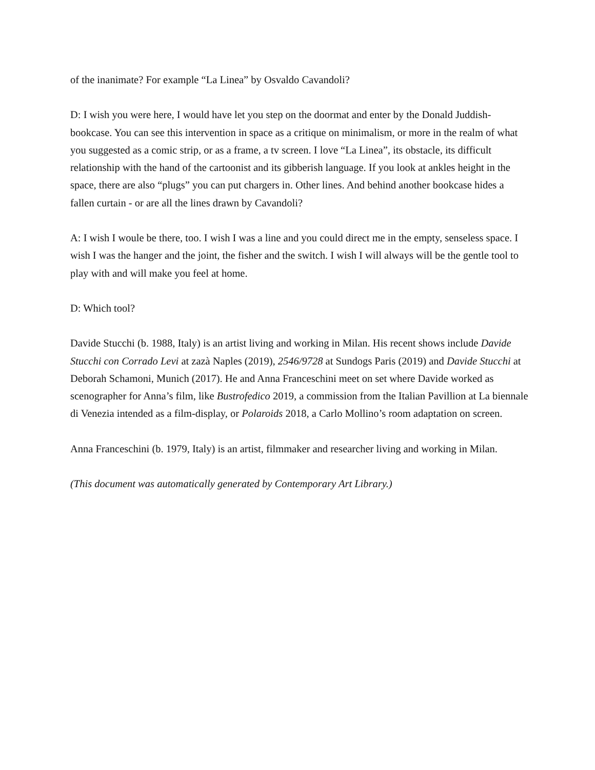of the inanimate? For example “La Linea” by Osvaldo Cavandoli?
D: I wish you were here, I would have let you step on the doormat and enter by the Donald Juddish-bookcase. You can see this intervention in space as a critique on minimalism, or more in the realm of what you suggested as a comic strip, or as a frame, a tv screen. I love “La Linea”, its obstacle, its difficult relationship with the hand of the cartoonist and its gibberish language. If you look at ankles height in the space, there are also “plugs” you can put chargers in. Other lines. And behind another bookcase hides a fallen curtain - or are all the lines drawn by Cavandoli?
A: I wish I woule be there, too. I wish I was a line and you could direct me in the empty, senseless space. I wish I was the hanger and the joint, the fisher and the switch. I wish I will always will be the gentle tool to play with and will make you feel at home.
D: Which tool?
Davide Stucchi (b. 1988, Italy) is an artist living and working in Milan. His recent shows include Davide Stucchi con Corrado Levi at zazà Naples (2019), 2546/9728 at Sundogs Paris (2019) and Davide Stucchi at Deborah Schamoni, Munich (2017). He and Anna Franceschini meet on set where Davide worked as scenographer for Anna’s film, like Bustrofedico 2019, a commission from the Italian Pavillion at La biennale di Venezia intended as a film-display, or Polaroids 2018, a Carlo Mollino’s room adaptation on screen.
Anna Franceschini (b. 1979, Italy) is an artist, filmmaker and researcher living and working in Milan.
(This document was automatically generated by Contemporary Art Library.)